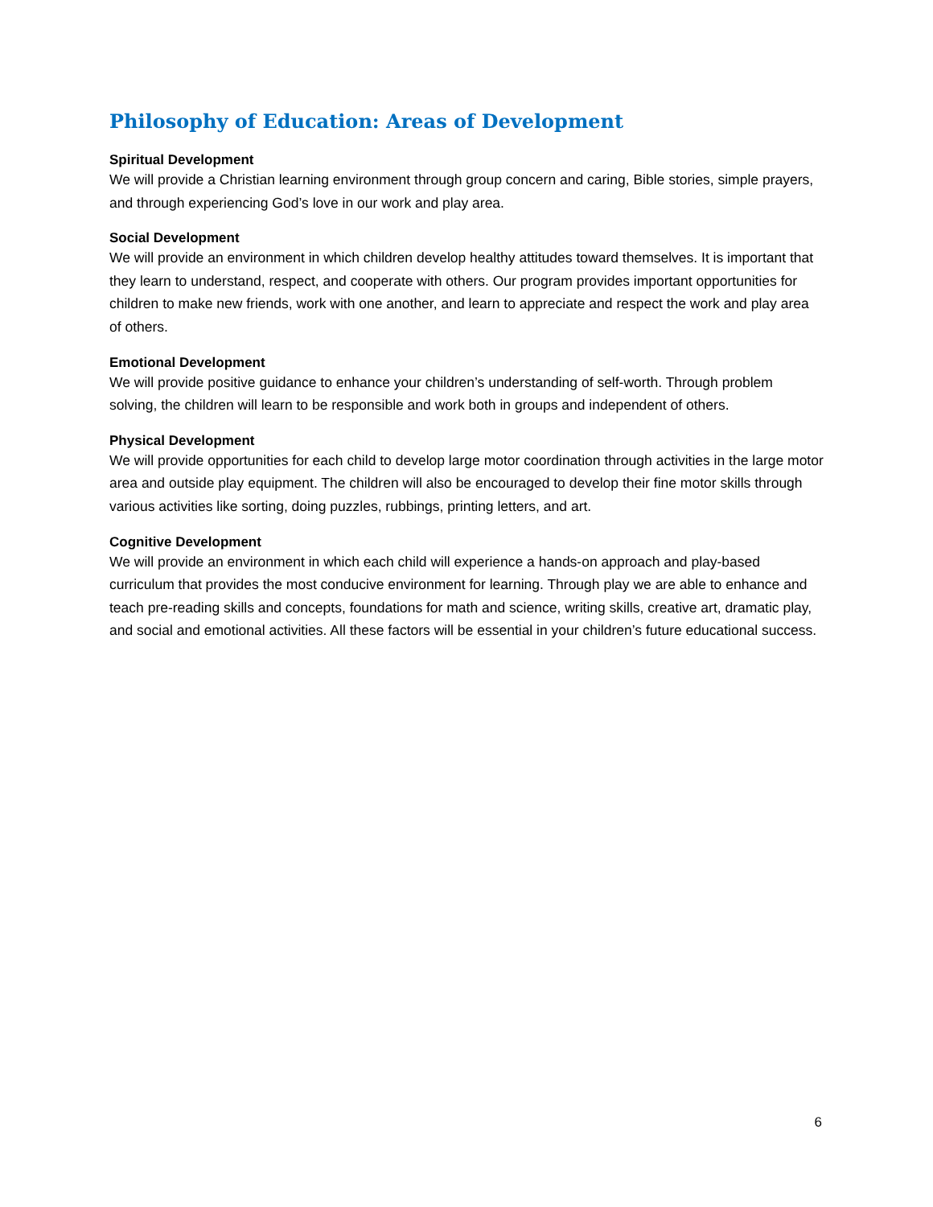Philosophy of Education: Areas of Development
Spiritual Development
We will provide a Christian learning environment through group concern and caring, Bible stories, simple prayers, and through experiencing God’s love in our work and play area.
Social Development
We will provide an environment in which children develop healthy attitudes toward themselves. It is important that they learn to understand, respect, and cooperate with others. Our program provides important opportunities for children to make new friends, work with one another, and learn to appreciate and respect the work and play area of others.
Emotional Development
We will provide positive guidance to enhance your children’s understanding of self-worth. Through problem solving, the children will learn to be responsible and work both in groups and independent of others.
Physical Development
We will provide opportunities for each child to develop large motor coordination through activities in the large motor area and outside play equipment. The children will also be encouraged to develop their fine motor skills through various activities like sorting, doing puzzles, rubbings, printing letters, and art.
Cognitive Development
We will provide an environment in which each child will experience a hands-on approach and play-based curriculum that provides the most conducive environment for learning. Through play we are able to enhance and teach pre-reading skills and concepts, foundations for math and science, writing skills, creative art, dramatic play, and social and emotional activities. All these factors will be essential in your children’s future educational success.
6